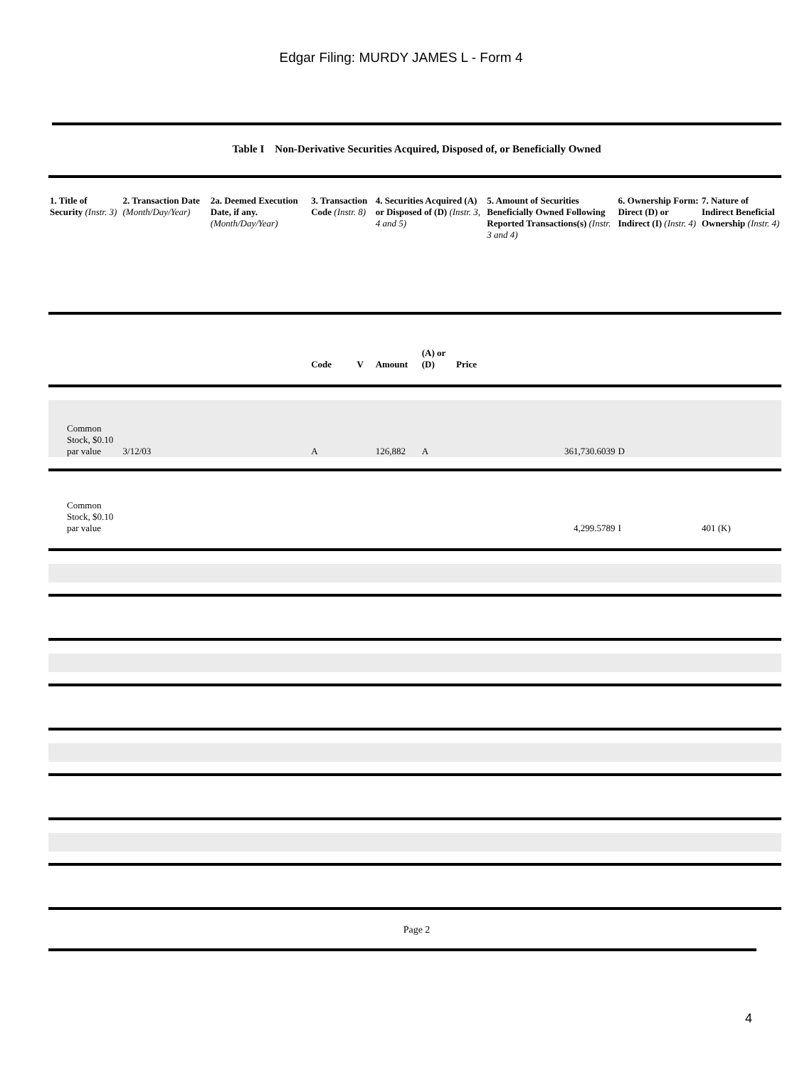Edgar Filing: MURDY JAMES L - Form 4
Table I Non-Derivative Securities Acquired, Disposed of, or Beneficially Owned
| 1. Title of Security (Instr. 3) | 2. Transaction Date (Month/Day/Year) | 2a. Deemed Execution Date, if any. (Month/Day/Year) | 3. Transaction Code (Instr. 8) | | 4. Securities Acquired (A) or Disposed of (D) (Instr. 3, 4 and 5) | | | 5. Amount of Securities Beneficially Owned Following Reported Transactions(s) (Instr. 3 and 4) | 6. Ownership Form: Direct (D) or Indirect (I) (Instr. 4) | 7. Nature of Indirect Beneficial Ownership (Instr. 4) |
| --- | --- | --- | --- | --- | --- | --- | --- | --- | --- | --- |
| | | | Code | V | Amount | (A) or (D) | Price | | | |
| Common Stock, $0.10 par value | 3/12/03 | | A | | 126,882 | A | | 361,730.6039 | D | |
| Common Stock, $0.10 par value | | | | | | | | 4,299.5789 | I | 401 (K) |
Page 2
4